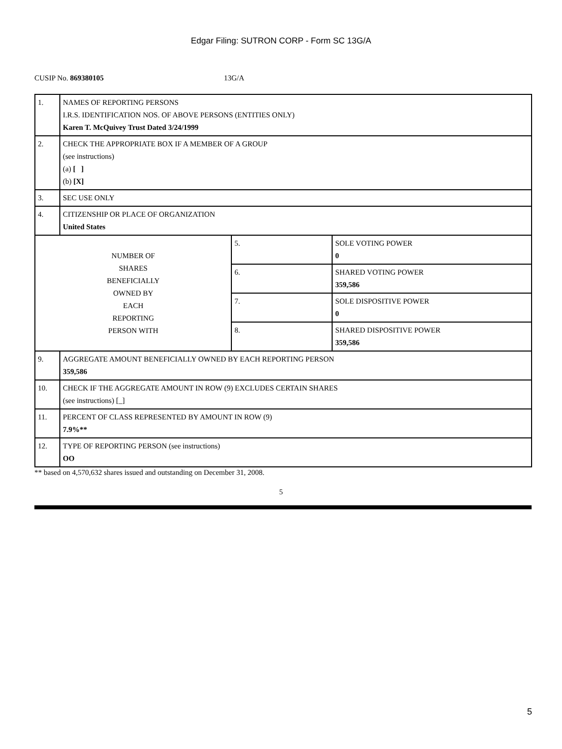Edgar Filing: SUTRON CORP - Form SC 13G/A
CUSIP No. 869380105 13G/A
| 1. | NAMES OF REPORTING PERSONS I.R.S. IDENTIFICATION NOS. OF ABOVE PERSONS (ENTITIES ONLY) Karen T. McQuivey Trust Dated 3/24/1999 | | |
| 2. | CHECK THE APPROPRIATE BOX IF A MEMBER OF A GROUP (see instructions) (a) [ ] (b) [X] | | |
| 3. | SEC USE ONLY | | |
| 4. | CITIZENSHIP OR PLACE OF ORGANIZATION United States | | |
| NUMBER OF SHARES BENEFICIALLY OWNED BY EACH REPORTING PERSON WITH | | 5. | SOLE VOTING POWER 0 |
| | | 6. | SHARED VOTING POWER 359,586 |
| | | 7. | SOLE DISPOSITIVE POWER 0 |
| | | 8. | SHARED DISPOSITIVE POWER 359,586 |
| 9. | AGGREGATE AMOUNT BENEFICIALLY OWNED BY EACH REPORTING PERSON 359,586 | | |
| 10. | CHECK IF THE AGGREGATE AMOUNT IN ROW (9) EXCLUDES CERTAIN SHARES (see instructions) [_] | | |
| 11. | PERCENT OF CLASS REPRESENTED BY AMOUNT IN ROW (9) 7.9%** | | |
| 12. | TYPE OF REPORTING PERSON (see instructions) OO | | |
** based on 4,570,632 shares issued and outstanding on December 31, 2008.
5
5